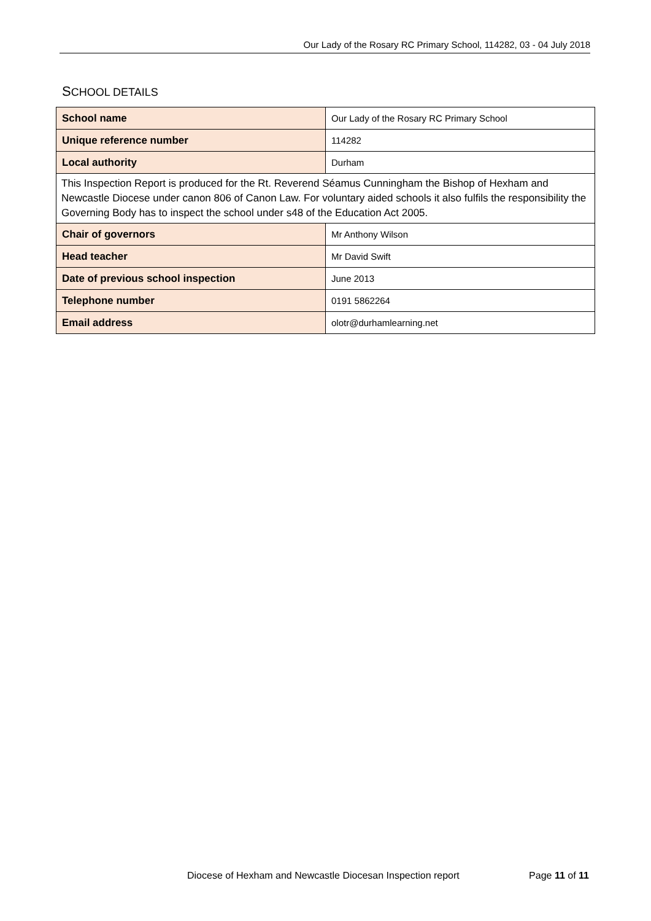Our Lady of the Rosary RC Primary School, 114282, 03 - 04 July 2018
SCHOOL DETAILS
| School name | Our Lady of the Rosary RC Primary School |
| Unique reference number | 114282 |
| Local authority | Durham |
| This Inspection Report is produced for the Rt. Reverend Séamus Cunningham the Bishop of Hexham and Newcastle Diocese under canon 806 of Canon Law. For voluntary aided schools it also fulfils the responsibility the Governing Body has to inspect the school under s48 of the Education Act 2005. | |
| Chair of governors | Mr Anthony Wilson |
| Head teacher | Mr David Swift |
| Date of previous school inspection | June 2013 |
| Telephone number | 0191 5862264 |
| Email address | olotr@durhamlearning.net |
Diocese of Hexham and Newcastle Diocesan Inspection report Page 11 of 11